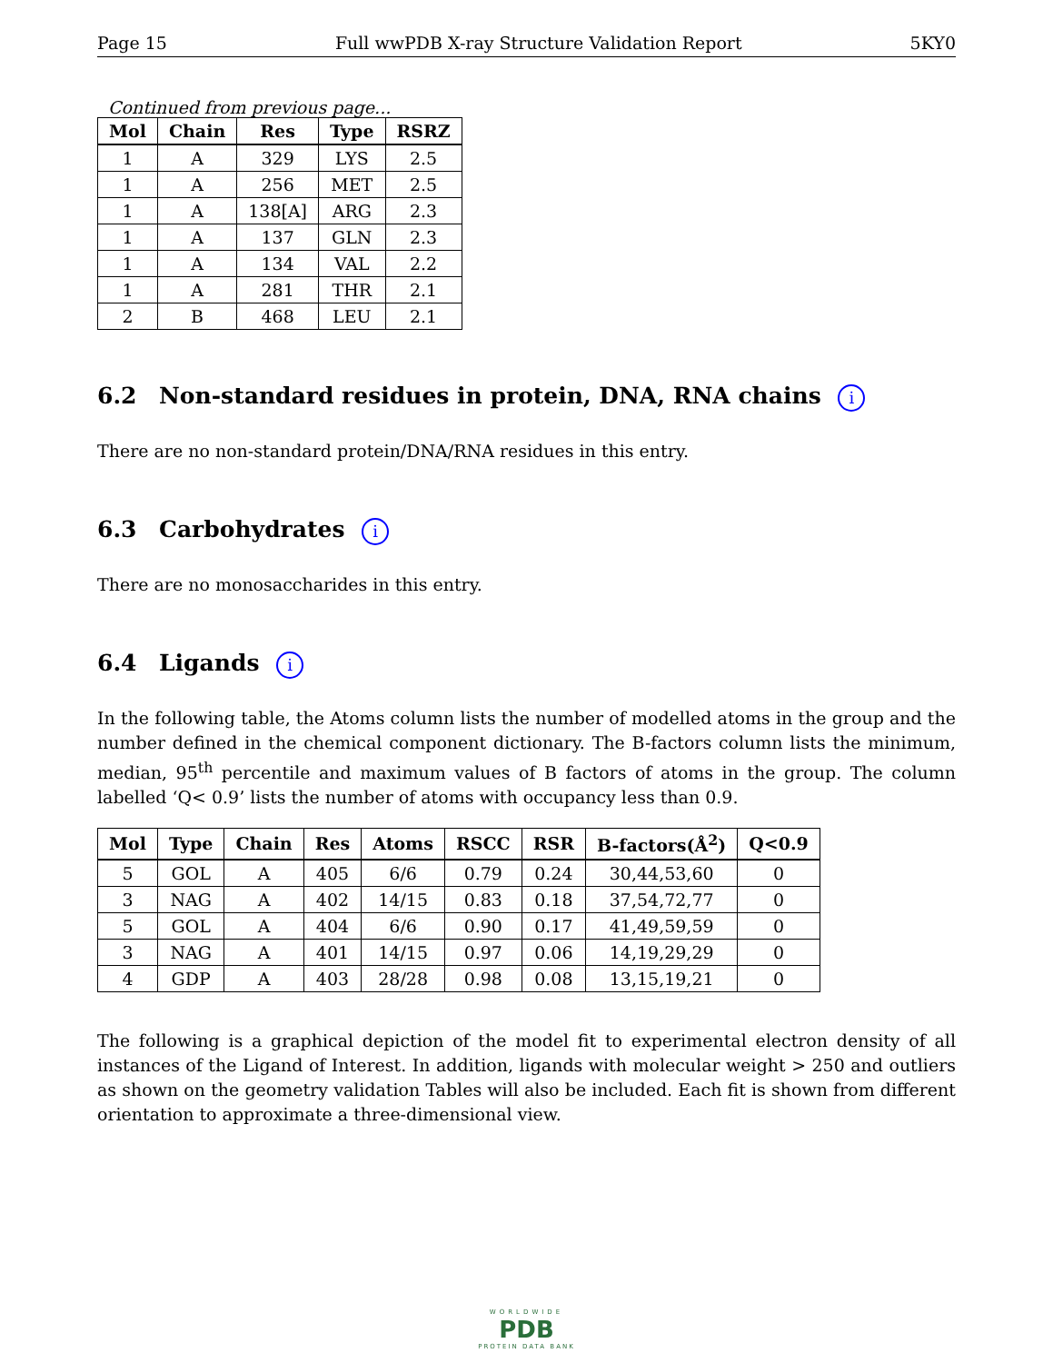Page 15 Full wwPDB X-ray Structure Validation Report 5KY0
Continued from previous page...
| Mol | Chain | Res | Type | RSRZ |
| --- | --- | --- | --- | --- |
| 1 | A | 329 | LYS | 2.5 |
| 1 | A | 256 | MET | 2.5 |
| 1 | A | 138[A] | ARG | 2.3 |
| 1 | A | 137 | GLN | 2.3 |
| 1 | A | 134 | VAL | 2.2 |
| 1 | A | 281 | THR | 2.1 |
| 2 | B | 468 | LEU | 2.1 |
6.2 Non-standard residues in protein, DNA, RNA chains i
There are no non-standard protein/DNA/RNA residues in this entry.
6.3 Carbohydrates i
There are no monosaccharides in this entry.
6.4 Ligands i
In the following table, the Atoms column lists the number of modelled atoms in the group and the number defined in the chemical component dictionary. The B-factors column lists the minimum, median, 95<sup>th</sup> percentile and maximum values of B factors of atoms in the group. The column labelled ‘Q< 0.9’ lists the number of atoms with occupancy less than 0.9.
| Mol | Type | Chain | Res | Atoms | RSCC | RSR | B-factors(Å<sup>2</sup>) | Q<0.9 |
| --- | --- | --- | --- | --- | --- | --- | --- | --- |
| 5 | GOL | A | 405 | 6/6 | 0.79 | 0.24 | 30,44,53,60 | 0 |
| 3 | NAG | A | 402 | 14/15 | 0.83 | 0.18 | 37,54,72,77 | 0 |
| 5 | GOL | A | 404 | 6/6 | 0.90 | 0.17 | 41,49,59,59 | 0 |
| 3 | NAG | A | 401 | 14/15 | 0.97 | 0.06 | 14,19,29,29 | 0 |
| 4 | GDP | A | 403 | 28/28 | 0.98 | 0.08 | 13,15,19,21 | 0 |
The following is a graphical depiction of the model fit to experimental electron density of all instances of the Ligand of Interest. In addition, ligands with molecular weight > 250 and outliers as shown on the geometry validation Tables will also be included. Each fit is shown from different orientation to approximate a three-dimensional view.
WORLDWIDE
PDB
PROTEIN DATA BANK